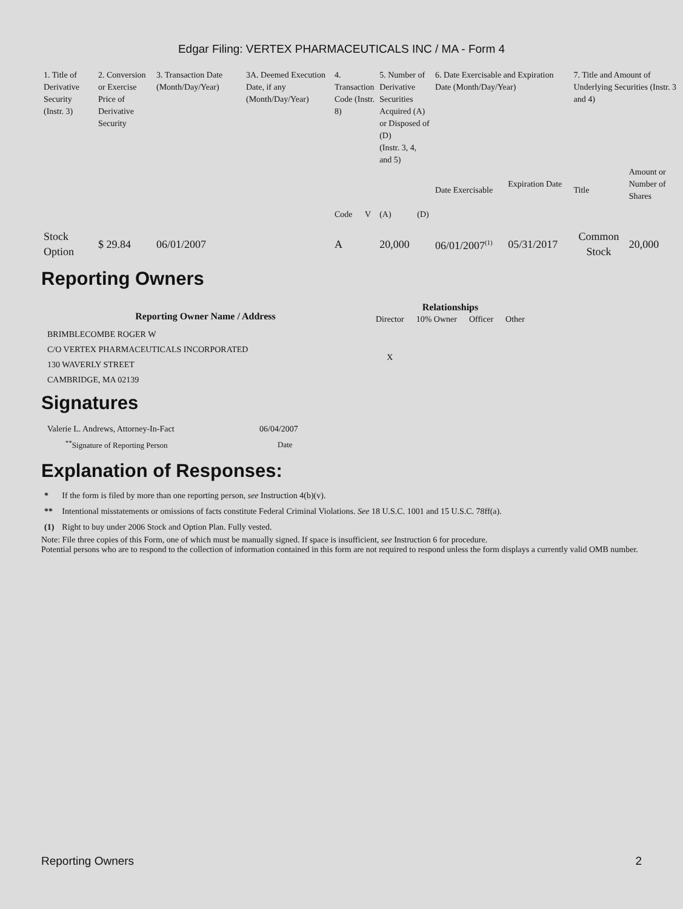Edgar Filing: VERTEX PHARMACEUTICALS INC / MA - Form 4
| 1. Title of Derivative Security (Instr. 3) | 2. Conversion or Exercise Price of Derivative Security | 3. Transaction Date (Month/Day/Year) | 3A. Deemed Execution Date, if any (Month/Day/Year) | 4. Transaction Code (Instr. 8) | | 5. Number of Derivative Securities Acquired (A) or Disposed of (D) (Instr. 3, 4, and 5) | | 6. Date Exercisable and Expiration Date (Month/Day/Year) | | 7. Title and Amount of Underlying Securities (Instr. 3 and 4) | |
| | | | | Code | V | (A) | (D) | Date Exercisable | Expiration Date | Title | Amount or Number of Shares |
| Stock Option | $ 29.84 | 06/01/2007 | | A | | 20,000 | | 06/01/2007<sup>(1)</sup> | 05/31/2017 | Common Stock | 20,000 |
Reporting Owners
| Reporting Owner Name / Address | Relationships | | | |
| --- | --- | --- | --- | --- |
| | Director | 10% Owner | Officer | Other |
| BRIMBLECOMBE ROGER W C/O VERTEX PHARMACEUTICALS INCORPORATED 130 WAVERLY STREET CAMBRIDGE, MA 02139 | X | | | |
Signatures
| Valerie L. Andrews, Attorney-In-Fact | 06/04/2007 |
| <sup>**</sup> Signature of Reporting Person | Date |
Explanation of Responses:
| * | If the form is filed by more than one reporting person, see Instruction 4(b)(v). |
| ** | Intentional misstatements or omissions of facts constitute Federal Criminal Violations. See 18 U.S.C. 1001 and 15 U.S.C. 78ff(a). |
| (1) | Right to buy under 2006 Stock and Option Plan. Fully vested. |
Note: File three copies of this Form, one of which must be manually signed. If space is insufficient, see Instruction 6 for procedure.
Potential persons who are to respond to the collection of information contained in this form are not required to respond unless the form displays a currently valid OMB number.
Reporting Owners 2